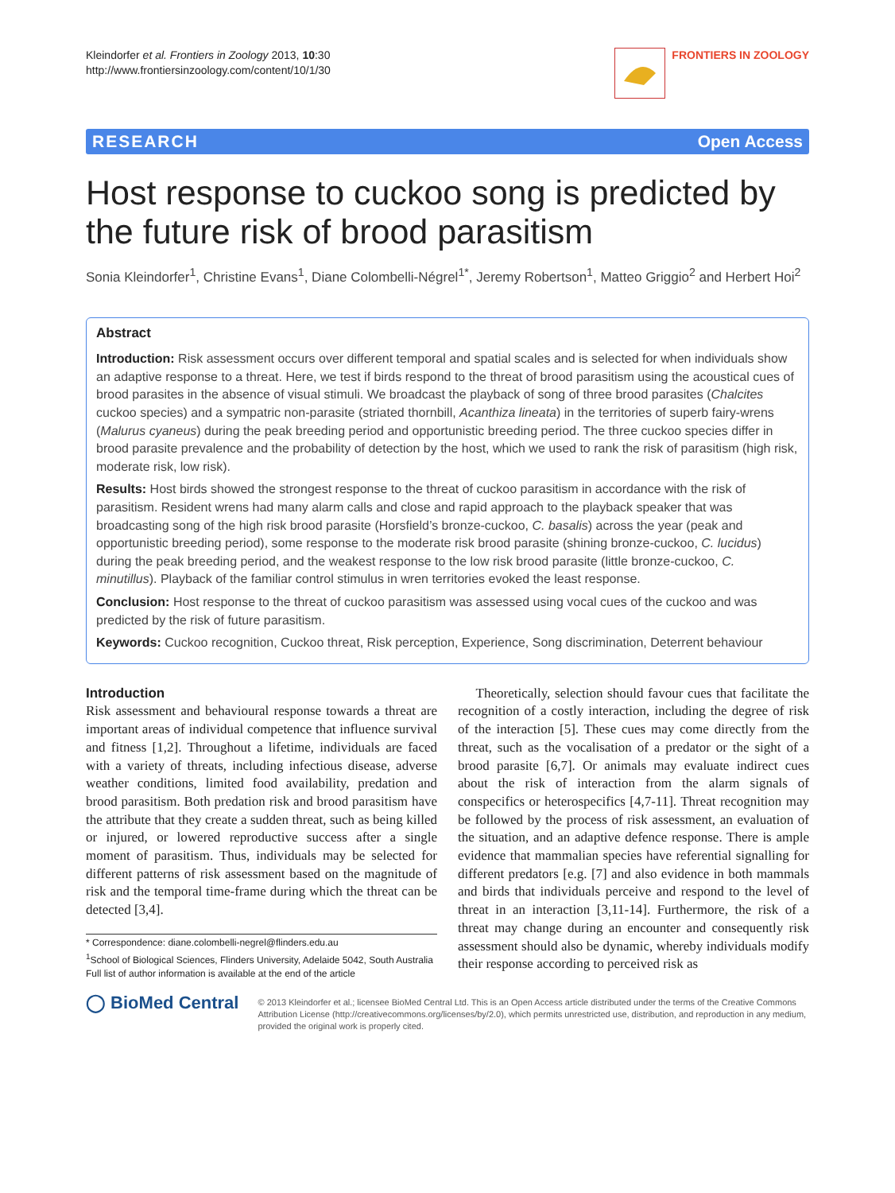Kleindorfer et al. Frontiers in Zoology 2013, 10:30
http://www.frontiersinzoology.com/content/10/1/30
FRONTIERS IN ZOOLOGY
RESEARCH Open Access
Host response to cuckoo song is predicted by the future risk of brood parasitism
Sonia Kleindorfer<sup>1</sup>, Christine Evans<sup>1</sup>, Diane Colombelli-Négrel<sup>1*</sup>, Jeremy Robertson<sup>1</sup>, Matteo Griggio<sup>2</sup> and Herbert Hoi<sup>2</sup>
Abstract
Introduction: Risk assessment occurs over different temporal and spatial scales and is selected for when individuals show an adaptive response to a threat. Here, we test if birds respond to the threat of brood parasitism using the acoustical cues of brood parasites in the absence of visual stimuli. We broadcast the playback of song of three brood parasites (Chalcites cuckoo species) and a sympatric non-parasite (striated thornbill, Acanthiza lineata) in the territories of superb fairy-wrens (Malurus cyaneus) during the peak breeding period and opportunistic breeding period. The three cuckoo species differ in brood parasite prevalence and the probability of detection by the host, which we used to rank the risk of parasitism (high risk, moderate risk, low risk).
Results: Host birds showed the strongest response to the threat of cuckoo parasitism in accordance with the risk of parasitism. Resident wrens had many alarm calls and close and rapid approach to the playback speaker that was broadcasting song of the high risk brood parasite (Horsfield’s bronze-cuckoo, C. basalis) across the year (peak and opportunistic breeding period), some response to the moderate risk brood parasite (shining bronze-cuckoo, C. lucidus) during the peak breeding period, and the weakest response to the low risk brood parasite (little bronze-cuckoo, C. minutillus). Playback of the familiar control stimulus in wren territories evoked the least response.
Conclusion: Host response to the threat of cuckoo parasitism was assessed using vocal cues of the cuckoo and was predicted by the risk of future parasitism.
Keywords: Cuckoo recognition, Cuckoo threat, Risk perception, Experience, Song discrimination, Deterrent behaviour
Introduction
Risk assessment and behavioural response towards a threat are important areas of individual competence that influence survival and fitness [1,2]. Throughout a lifetime, individuals are faced with a variety of threats, including infectious disease, adverse weather conditions, limited food availability, predation and brood parasitism. Both predation risk and brood parasitism have the attribute that they create a sudden threat, such as being killed or injured, or lowered reproductive success after a single moment of parasitism. Thus, individuals may be selected for different patterns of risk assessment based on the magnitude of risk and the temporal time-frame during which the threat can be detected [3,4].
* Correspondence: diane.colombelli-negrel@flinders.edu.au
<sup>1</sup> School of Biological Sciences, Flinders University, Adelaide 5042, South Australia
Full list of author information is available at the end of the article
Theoretically, selection should favour cues that facilitate the recognition of a costly interaction, including the degree of risk of the interaction [5]. These cues may come directly from the threat, such as the vocalisation of a predator or the sight of a brood parasite [6,7]. Or animals may evaluate indirect cues about the risk of interaction from the alarm signals of conspecifics or heterospecifics [4,7-11]. Threat recognition may be followed by the process of risk assessment, an evaluation of the situation, and an adaptive defence response. There is ample evidence that mammalian species have referential signalling for different predators [e.g. [7] and also evidence in both mammals and birds that individuals perceive and respond to the level of threat in an interaction [3,11-14]. Furthermore, the risk of a threat may change during an encounter and consequently risk assessment should also be dynamic, whereby individuals modify their response according to perceived risk as
◯ BioMed Central
© 2013 Kleindorfer et al.; licensee BioMed Central Ltd. This is an Open Access article distributed under the terms of the Creative Commons Attribution License (http://creativecommons.org/licenses/by/2.0), which permits unrestricted use, distribution, and reproduction in any medium, provided the original work is properly cited.